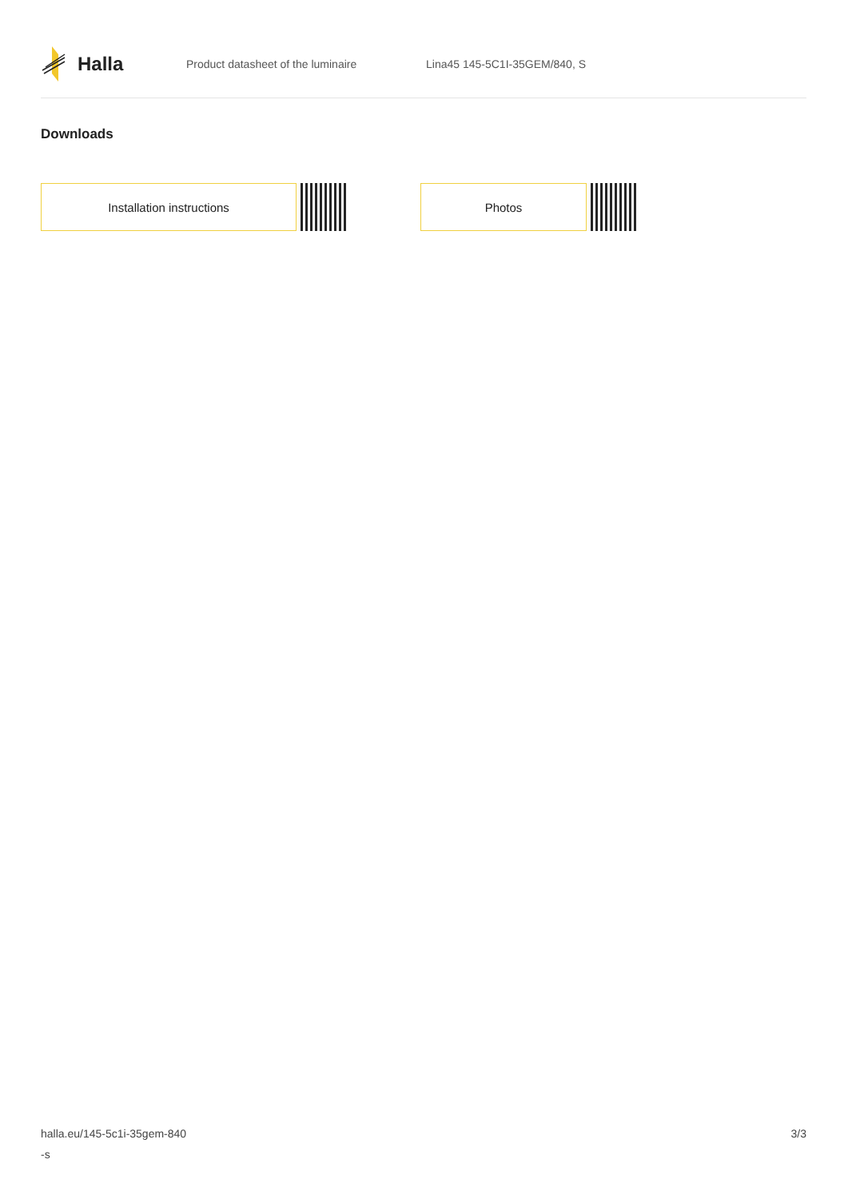Halla
Product datasheet of the luminaire Lina45 145-5C1I-35GEM/840, S
Downloads
Installation instructions Photos
halla.eu/145-5c1i-35gem-840
-s
3/3